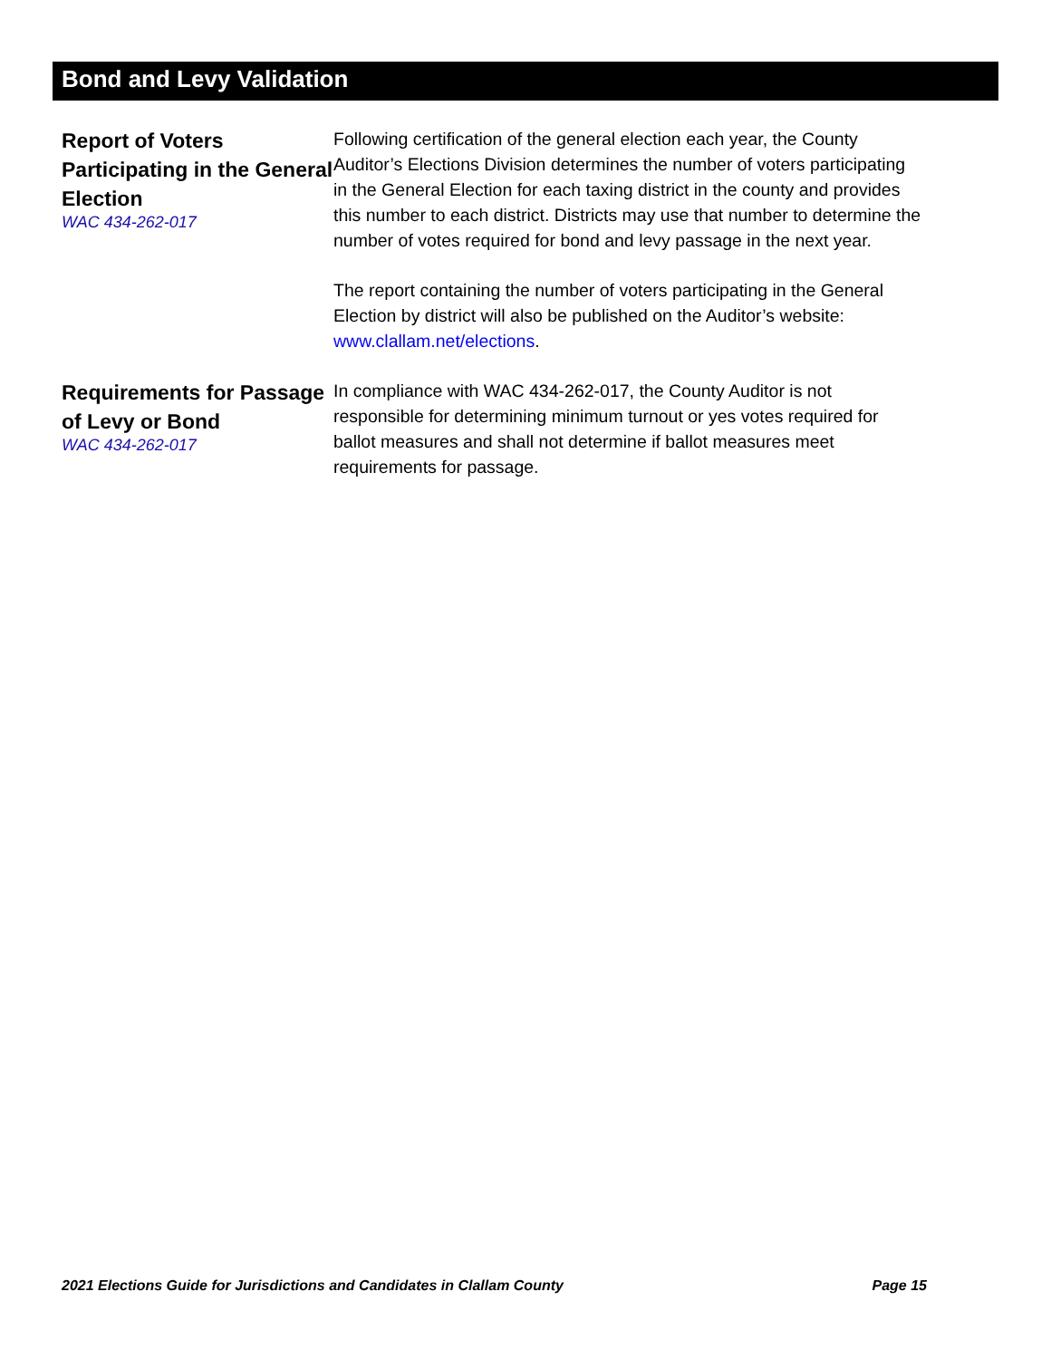Bond and Levy Validation
Report of Voters Participating in the General Election
WAC 434-262-017
Following certification of the general election each year, the County Auditor’s Elections Division determines the number of voters participating in the General Election for each taxing district in the county and provides this number to each district. Districts may use that number to determine the number of votes required for bond and levy passage in the next year.
The report containing the number of voters participating in the General Election by district will also be published on the Auditor’s website: www.clallam.net/elections.
Requirements for Passage of Levy or Bond
WAC 434-262-017
In compliance with WAC 434-262-017, the County Auditor is not responsible for determining minimum turnout or yes votes required for ballot measures and shall not determine if ballot measures meet requirements for passage.
2021 Elections Guide for Jurisdictions and Candidates in Clallam County Page 15